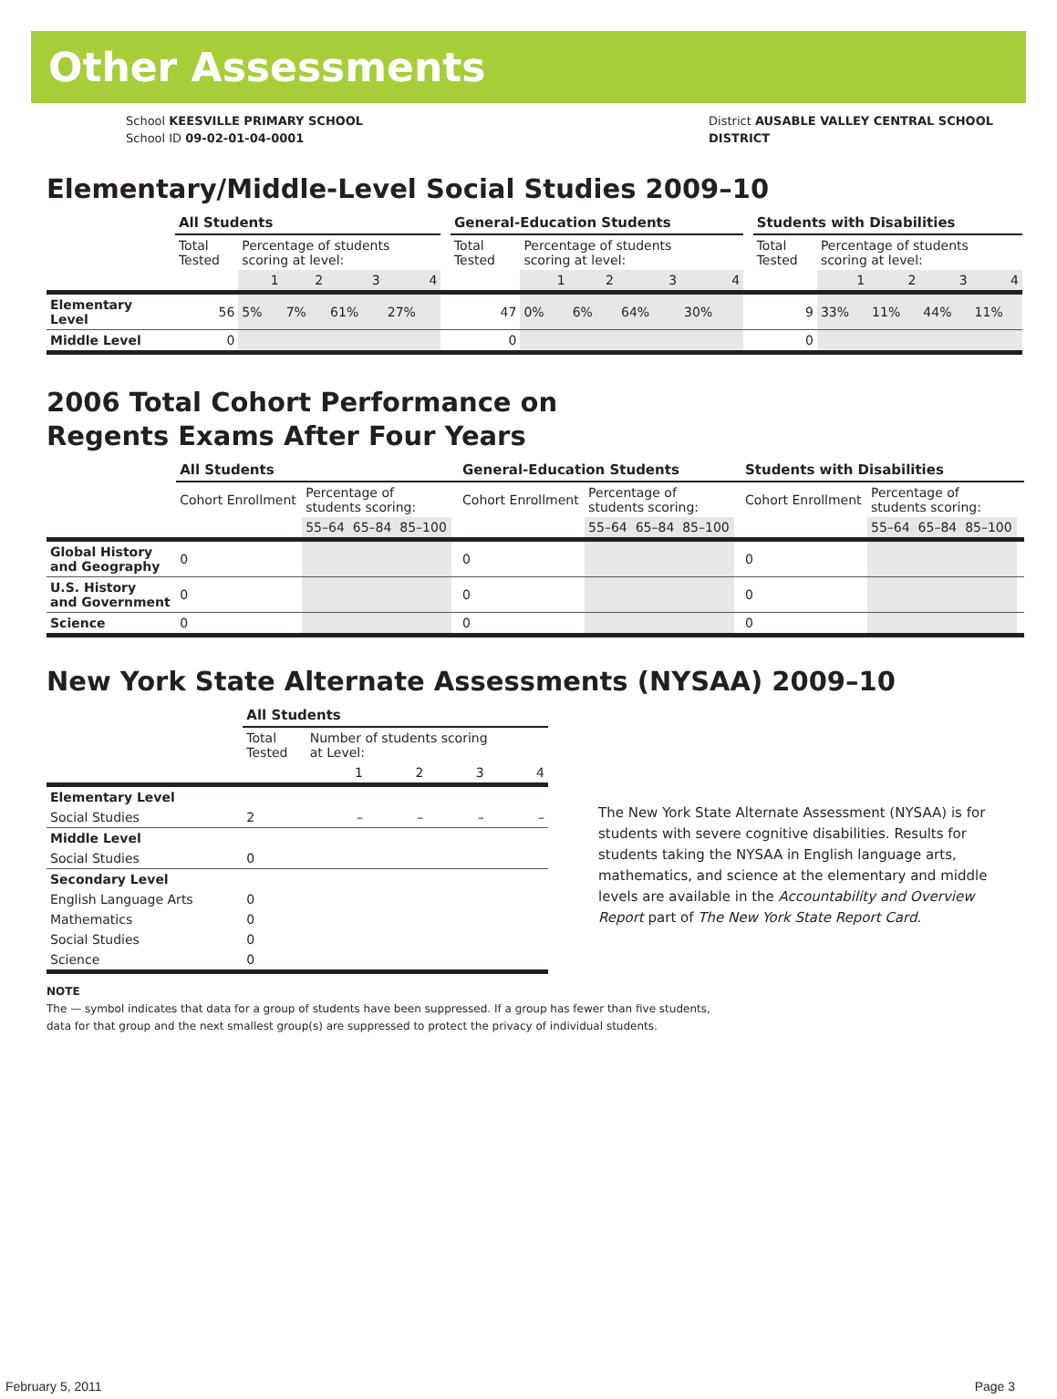Other Assessments
School KEESVILLE PRIMARY SCHOOL
School ID 09-02-01-04-0001
District AUSABLE VALLEY CENTRAL SCHOOL
DISTRICT
Elementary/Middle-Level Social Studies 2009–10
| | All Students | | | | | | General-Education Students | | | | | | Students with Disabilities | | | | |
| | Total Tested | Percentage of students scoring at level: | | | | | Total Tested | Percentage of students scoring at level: | | | | | Total Tested | Percentage of students scoring at level: | | | |
| | | 1 | 2 | 3 | 4 | | | 1 | 2 | 3 | 4 | | | 1 | 2 | 3 | 4 |
| Elementary Level | 56 | 5% | 7% | 61% | 27% | | 47 | 0% | 6% | 64% | 30% | | 9 | 33% | 11% | 44% | 11% |
| Middle Level | 0 | | | | | | 0 | | | | | | 0 | | | | |
2006 Total Cohort Performance on
Regents Exams After Four Years
| | All Students | | | | | General-Education Students | | | | | Students with Disabilities | | | | |
| | Cohort Enrollment | Percentage of students scoring: | | | | Cohort Enrollment | Percentage of students scoring: | | | | Cohort Enrollment | Percentage of students scoring: | | | |
| | | 55–64 | 65–84 | 85–100 | | | 55–64 | 65–84 | 85–100 | | | 55–64 | 65–84 | 85–100 | |
| Global History and Geography | 0 | | | | | 0 | | | | | 0 | | | | |
| U.S. History and Government | 0 | | | | | 0 | | | | | 0 | | | | |
| Science | 0 | | | | | 0 | | | | | 0 | | | | |
New York State Alternate Assessments (NYSAA) 2009–10
| | All Students | | | | |
| | Total Tested | Number of students scoring at Level: | | | |
| | | 1 | 2 | 3 | 4 |
| Elementary Level | | | | | |
| Social Studies | 2 | – | – | – | – |
| Middle Level | | | | | |
| Social Studies | 0 | | | | |
| Secondary Level | | | | | |
| English Language Arts | 0 | | | | |
| Mathematics | 0 | | | | |
| Social Studies | 0 | | | | |
| Science | 0 | | | | |
The New York State Alternate Assessment (NYSAA) is for students with severe cognitive disabilities. Results for students taking the NYSAA in English language arts, mathematics, and science at the elementary and middle levels are available in the Accountability and Overview Report part of The New York State Report Card.
NOTE
The — symbol indicates that data for a group of students have been suppressed. If a group has fewer than five students,
data for that group and the next smallest group(s) are suppressed to protect the privacy of individual students.
February 5, 2011 Page 3